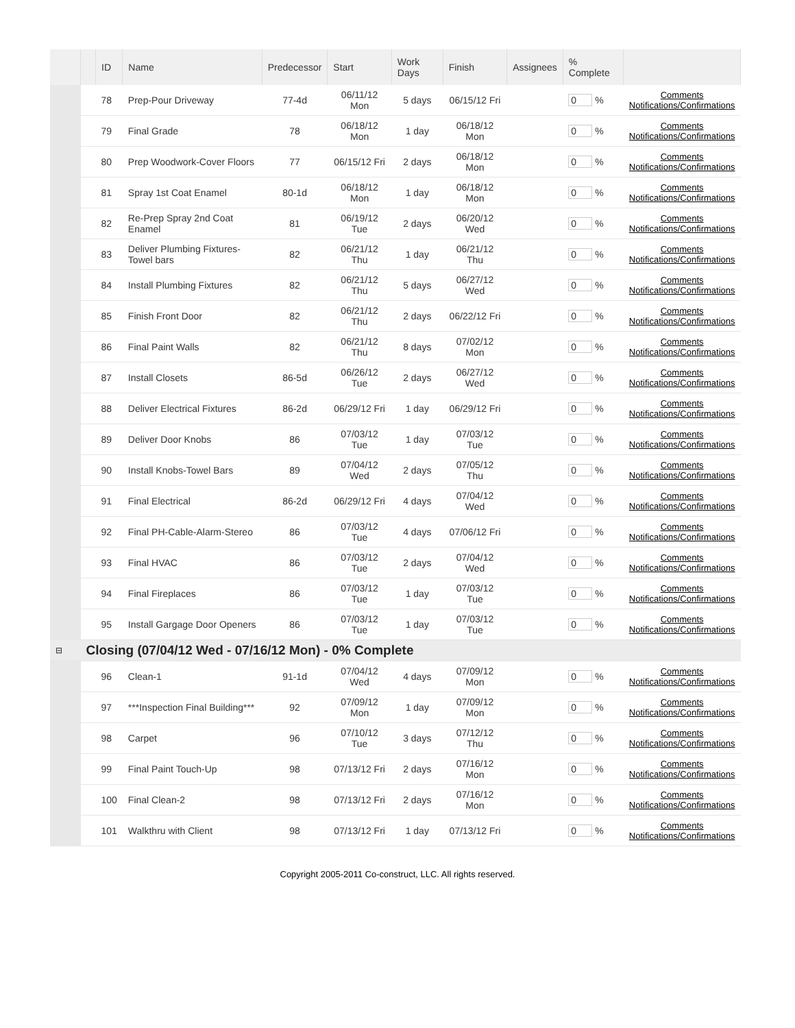| | | ID | Name | Predecessor | Start | Work Days | Finish | Assignees | % Complete | |
| --- | --- | --- | --- | --- | --- | --- | --- | --- | --- | --- |
| | | 78 | Prep-Pour Driveway | 77-4d | 06/11/12 Mon | 5 days | 06/15/12 Fri | | 0 % | Comments Notifications/Confirmations |
| | | 79 | Final Grade | 78 | 06/18/12 Mon | 1 day | 06/18/12 Mon | | 0 % | Comments Notifications/Confirmations |
| | | 80 | Prep Woodwork-Cover Floors | 77 | 06/15/12 Fri | 2 days | 06/18/12 Mon | | 0 % | Comments Notifications/Confirmations |
| | | 81 | Spray 1st Coat Enamel | 80-1d | 06/18/12 Mon | 1 day | 06/18/12 Mon | | 0 % | Comments Notifications/Confirmations |
| | | 82 | Re-Prep Spray 2nd Coat Enamel | 81 | 06/19/12 Tue | 2 days | 06/20/12 Wed | | 0 % | Comments Notifications/Confirmations |
| | | 83 | Deliver Plumbing Fixtures-Towel bars | 82 | 06/21/12 Thu | 1 day | 06/21/12 Thu | | 0 % | Comments Notifications/Confirmations |
| | | 84 | Install Plumbing Fixtures | 82 | 06/21/12 Thu | 5 days | 06/27/12 Wed | | 0 % | Comments Notifications/Confirmations |
| | | 85 | Finish Front Door | 82 | 06/21/12 Thu | 2 days | 06/22/12 Fri | | 0 % | Comments Notifications/Confirmations |
| | | 86 | Final Paint Walls | 82 | 06/21/12 Thu | 8 days | 07/02/12 Mon | | 0 % | Comments Notifications/Confirmations |
| | | 87 | Install Closets | 86-5d | 06/26/12 Tue | 2 days | 06/27/12 Wed | | 0 % | Comments Notifications/Confirmations |
| | | 88 | Deliver Electrical Fixtures | 86-2d | 06/29/12 Fri | 1 day | 06/29/12 Fri | | 0 % | Comments Notifications/Confirmations |
| | | 89 | Deliver Door Knobs | 86 | 07/03/12 Tue | 1 day | 07/03/12 Tue | | 0 % | Comments Notifications/Confirmations |
| | | 90 | Install Knobs-Towel Bars | 89 | 07/04/12 Wed | 2 days | 07/05/12 Thu | | 0 % | Comments Notifications/Confirmations |
| | | 91 | Final Electrical | 86-2d | 06/29/12 Fri | 4 days | 07/04/12 Wed | | 0 % | Comments Notifications/Confirmations |
| | | 92 | Final PH-Cable-Alarm-Stereo | 86 | 07/03/12 Tue | 4 days | 07/06/12 Fri | | 0 % | Comments Notifications/Confirmations |
| | | 93 | Final HVAC | 86 | 07/03/12 Tue | 2 days | 07/04/12 Wed | | 0 % | Comments Notifications/Confirmations |
| | | 94 | Final Fireplaces | 86 | 07/03/12 Tue | 1 day | 07/03/12 Tue | | 0 % | Comments Notifications/Confirmations |
| | | 95 | Install Gargage Door Openers | 86 | 07/03/12 Tue | 1 day | 07/03/12 Tue | | 0 % | Comments Notifications/Confirmations |
| ⊟ | Closing (07/04/12 Wed - 07/16/12 Mon) - 0% Complete | | | | | | | | | |
| | | 96 | Clean-1 | 91-1d | 07/04/12 Wed | 4 days | 07/09/12 Mon | | 0 % | Comments Notifications/Confirmations |
| | | 97 | ***Inspection Final Building*** | 92 | 07/09/12 Mon | 1 day | 07/09/12 Mon | | 0 % | Comments Notifications/Confirmations |
| | | 98 | Carpet | 96 | 07/10/12 Tue | 3 days | 07/12/12 Thu | | 0 % | Comments Notifications/Confirmations |
| | | 99 | Final Paint Touch-Up | 98 | 07/13/12 Fri | 2 days | 07/16/12 Mon | | 0 % | Comments Notifications/Confirmations |
| | | 100 | Final Clean-2 | 98 | 07/13/12 Fri | 2 days | 07/16/12 Mon | | 0 % | Comments Notifications/Confirmations |
| | | 101 | Walkthru with Client | 98 | 07/13/12 Fri | 1 day | 07/13/12 Fri | | 0 % | Comments Notifications/Confirmations |
Copyright 2005-2011 Co-construct, LLC. All rights reserved.